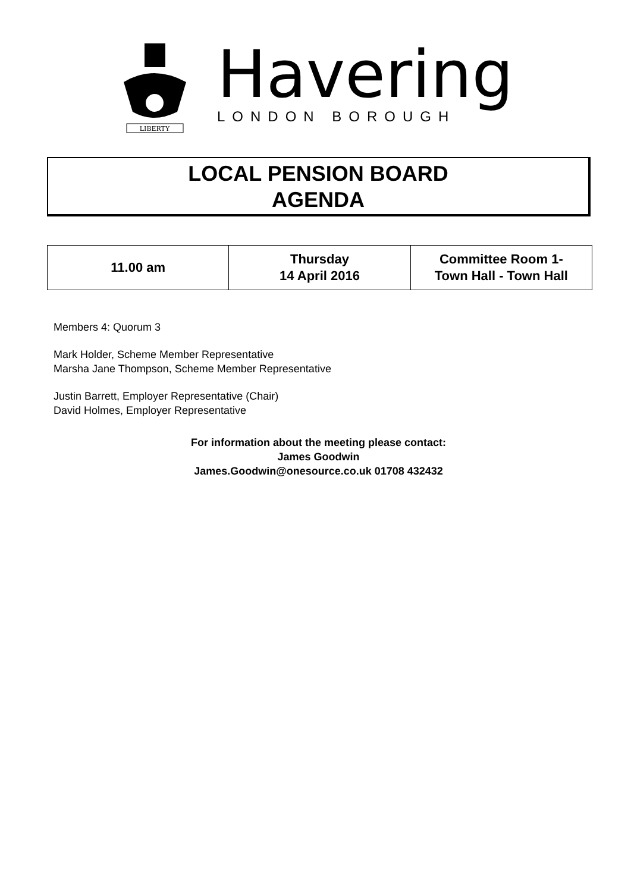LIBERTY
Havering
LONDON BOROUGH
LOCAL PENSION BOARD
AGENDA
| 11.00 am | Thursday 14 April 2016 | Committee Room 1- Town Hall - Town Hall |
Members 4: Quorum 3
Mark Holder, Scheme Member Representative
Marsha Jane Thompson, Scheme Member Representative
Justin Barrett, Employer Representative (Chair)
David Holmes, Employer Representative
For information about the meeting please contact:
James Goodwin
James.Goodwin@onesource.co.uk 01708 432432